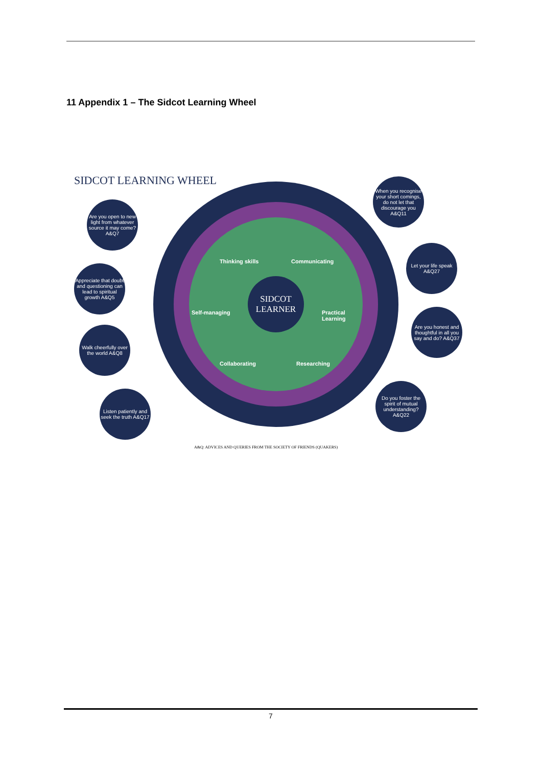11 Appendix 1 – The Sidcot Learning Wheel
SIDCOT LEARNING WHEEL
SIDCOT
LEARNER
Thinking skills Communicating
Practical Learning
Researching
Collaborating
Self-managing
Are you open to new light from whatever source it may come? A&Q7
Appreciate that doubt and questioning can lead to spiritual growth A&Q5
Walk cheerfully over the world A&Q8
Listen patiently and seek the truth A&Q17
When you recognise your short comings, do not let that discourage you A&Q11
Let your life speak A&Q27
Are you honest and thoughtful in all you say and do? A&Q37
Do you foster the spirit of mutual understanding? A&Q22
A&Q: ADVICES AND QUERIES FROM THE SOCIETY OF FRIENDS (QUAKERS)
7